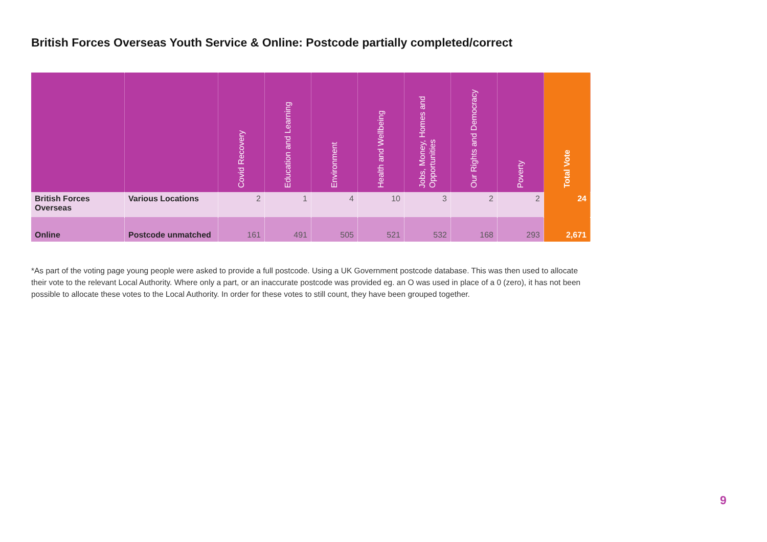British Forces Overseas Youth Service & Online: Postcode partially completed/correct
| | | Covid Recovery | Education and Learning | Environment | Health and Wellbeing | Jobs, Money, Homes and Opportunities | Our Rights and Democracy | Poverty | Total Vote |
| --- | --- | --- | --- | --- | --- | --- | --- | --- | --- |
| British Forces Overseas | Various Locations | 2 | 1 | 4 | 10 | 3 | 2 | 2 | 24 |
| Online | Postcode unmatched | 161 | 491 | 505 | 521 | 532 | 168 | 293 | 2,671 |
*As part of the voting page young people were asked to provide a full postcode. Using a UK Government postcode database. This was then used to allocate their vote to the relevant Local Authority. Where only a part, or an inaccurate postcode was provided eg. an O was used in place of a 0 (zero), it has not been possible to allocate these votes to the Local Authority. In order for these votes to still count, they have been grouped together.
9